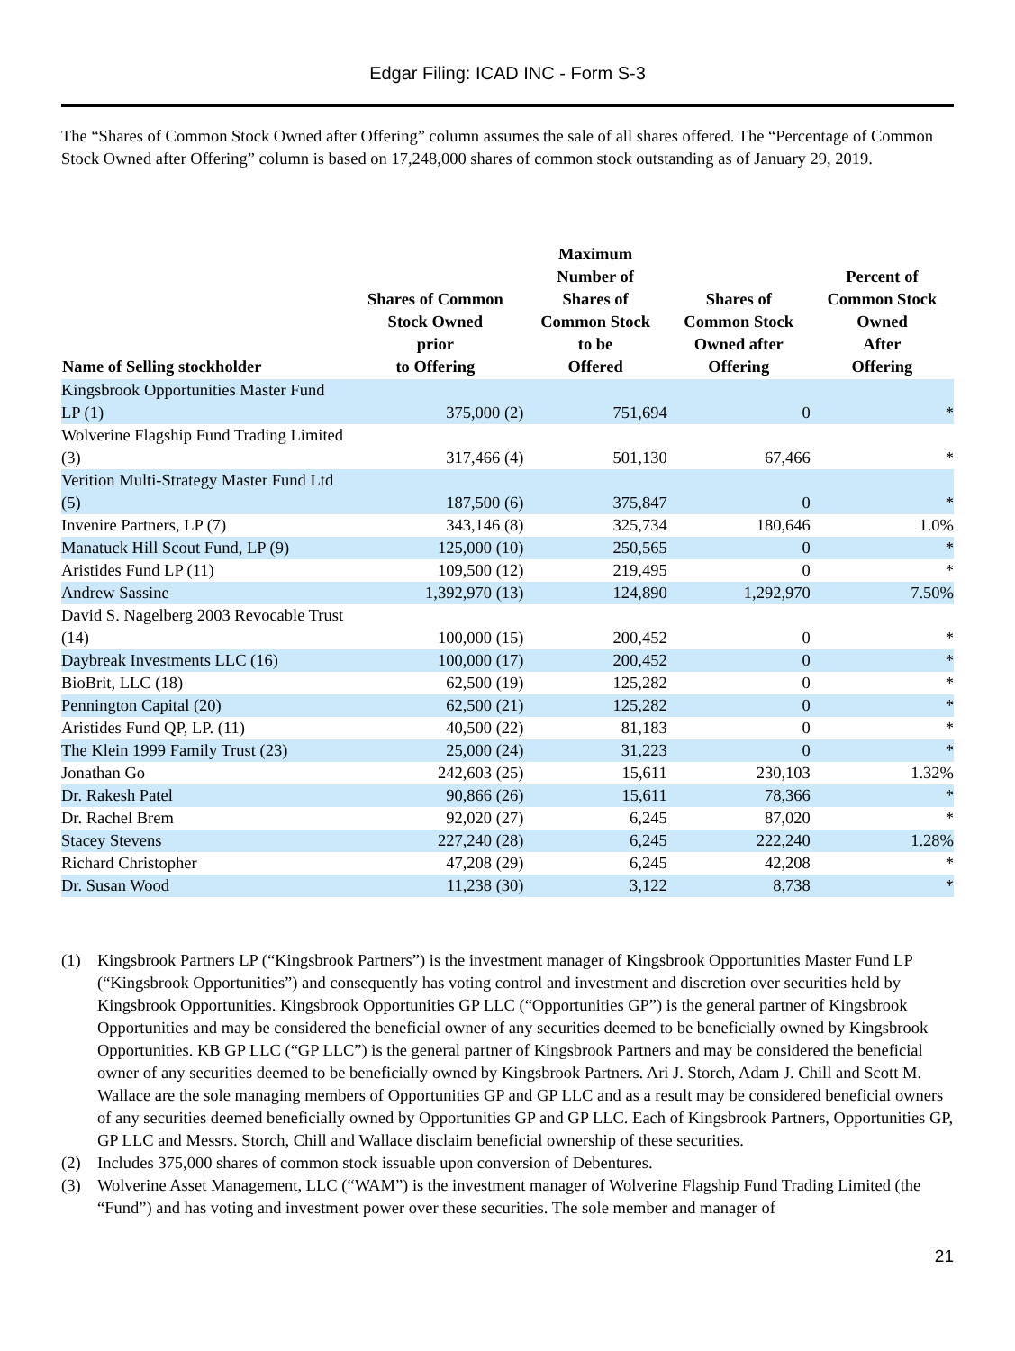Edgar Filing: ICAD INC - Form S-3
The “Shares of Common Stock Owned after Offering” column assumes the sale of all shares offered. The “Percentage of Common Stock Owned after Offering” column is based on 17,248,000 shares of common stock outstanding as of January 29, 2019.
| Name of Selling stockholder | Shares of Common Stock Owned prior to Offering | Maximum Number of Shares of Common Stock to be Offered | Shares of Common Stock Owned after Offering | Percent of Common Stock Owned After Offering |
| --- | --- | --- | --- | --- |
| Kingsbrook Opportunities Master Fund LP (1) | 375,000 (2) | 751,694 | 0 | * |
| Wolverine Flagship Fund Trading Limited (3) | 317,466 (4) | 501,130 | 67,466 | * |
| Verition Multi-Strategy Master Fund Ltd (5) | 187,500 (6) | 375,847 | 0 | * |
| Invenire Partners, LP (7) | 343,146 (8) | 325,734 | 180,646 | 1.0% |
| Manatuck Hill Scout Fund, LP (9) | 125,000 (10) | 250,565 | 0 | * |
| Aristides Fund LP (11) | 109,500 (12) | 219,495 | 0 | * |
| Andrew Sassine | 1,392,970 (13) | 124,890 | 1,292,970 | 7.50% |
| David S. Nagelberg 2003 Revocable Trust (14) | 100,000 (15) | 200,452 | 0 | * |
| Daybreak Investments LLC (16) | 100,000 (17) | 200,452 | 0 | * |
| BioBrit, LLC (18) | 62,500 (19) | 125,282 | 0 | * |
| Pennington Capital (20) | 62,500 (21) | 125,282 | 0 | * |
| Aristides Fund QP, LP. (11) | 40,500 (22) | 81,183 | 0 | * |
| The Klein 1999 Family Trust (23) | 25,000 (24) | 31,223 | 0 | * |
| Jonathan Go | 242,603 (25) | 15,611 | 230,103 | 1.32% |
| Dr. Rakesh Patel | 90,866 (26) | 15,611 | 78,366 | * |
| Dr. Rachel Brem | 92,020 (27) | 6,245 | 87,020 | * |
| Stacey Stevens | 227,240 (28) | 6,245 | 222,240 | 1.28% |
| Richard Christopher | 47,208 (29) | 6,245 | 42,208 | * |
| Dr. Susan Wood | 11,238 (30) | 3,122 | 8,738 | * |
(1) Kingsbrook Partners LP (“Kingsbrook Partners”) is the investment manager of Kingsbrook Opportunities Master Fund LP (“Kingsbrook Opportunities”) and consequently has voting control and investment and discretion over securities held by Kingsbrook Opportunities. Kingsbrook Opportunities GP LLC (“Opportunities GP”) is the general partner of Kingsbrook Opportunities and may be considered the beneficial owner of any securities deemed to be beneficially owned by Kingsbrook Opportunities. KB GP LLC (“GP LLC”) is the general partner of Kingsbrook Partners and may be considered the beneficial owner of any securities deemed to be beneficially owned by Kingsbrook Partners. Ari J. Storch, Adam J. Chill and Scott M. Wallace are the sole managing members of Opportunities GP and GP LLC and as a result may be considered beneficial owners of any securities deemed beneficially owned by Opportunities GP and GP LLC. Each of Kingsbrook Partners, Opportunities GP, GP LLC and Messrs. Storch, Chill and Wallace disclaim beneficial ownership of these securities.
(2) Includes 375,000 shares of common stock issuable upon conversion of Debentures.
(3) Wolverine Asset Management, LLC (“WAM”) is the investment manager of Wolverine Flagship Fund Trading Limited (the “Fund”) and has voting and investment power over these securities. The sole member and manager of
21